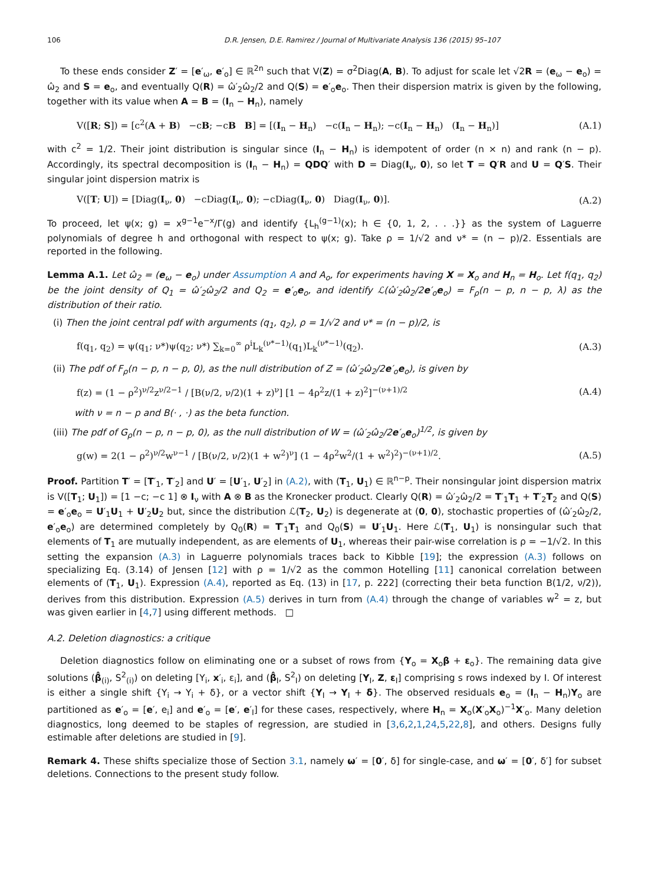106 D.R. Jensen, D.E. Ramirez / Journal of Multivariate Analysis 136 (2015) 95–107
To these ends consider Z′ = [e′<sub>ω</sub>, e′<sub>o</sub>] ∈ ℝ<sup>2n</sup> such that V(Z) = σ<sup>2</sup>Diag(A, B). To adjust for scale let √2R = (e<sub>ω</sub> − e<sub>o</sub>) = ω̂<sub>2</sub> and S = e<sub>o</sub>, and eventually Q(R) = ω̂′<sub>2</sub>ω̂<sub>2</sub>/2 and Q(S) = e′<sub>o</sub>e<sub>o</sub>. Then their dispersion matrix is given by the following, together with its value when A = B = (I<sub>n</sub> − H<sub>n</sub>), namely
V([R; S]) = [c<sup>2</sup>(A + B) −cB; −cB B] = [(I<sub>n</sub> − H<sub>n</sub>) −c(I<sub>n</sub> − H<sub>n</sub>); −c(I<sub>n</sub> − H<sub>n</sub>) (I<sub>n</sub> − H<sub>n</sub>)] (A.1)
with c<sup>2</sup> = 1/2. Their joint distribution is singular since (I<sub>n</sub> − H<sub>n</sub>) is idempotent of order (n × n) and rank (n − p). Accordingly, its spectral decomposition is (I<sub>n</sub> − H<sub>n</sub>) = QDQ′ with D = Diag(I<sub>ν</sub>, 0), so let T = Q′R and U = Q′S. Their singular joint dispersion matrix is
V([T; U]) = [Diag(I<sub>ν</sub>, 0) −cDiag(I<sub>ν</sub>, 0); −cDiag(I<sub>ν</sub>, 0) Diag(I<sub>ν</sub>, 0)]. (A.2)
To proceed, let ψ(x; g) = x<sup>g−1</sup>e<sup>−x</sup>/Γ(g) and identify {L<sub>h</sub><sup>(g−1)</sup>(x); h ∈ {0, 1, 2, . . .}} as the system of Laguerre polynomials of degree h and orthogonal with respect to ψ(x; g). Take ρ = 1/√2 and ν* = (n − p)/2. Essentials are reported in the following.
Lemma A.1. Let ω̂<sub>2</sub> = (e<sub>ω</sub> − e<sub>o</sub>) under Assumption A and A<sub>o</sub>, for experiments having X = X<sub>o</sub> and H<sub>n</sub> = H<sub>o</sub>. Let f(q<sub>1</sub>, q<sub>2</sub>) be the joint density of Q<sub>1</sub> = ω̂′<sub>2</sub>ω̂<sub>2</sub>/2 and Q<sub>2</sub> = e′<sub>o</sub>e<sub>o</sub>, and identify ℒ(ω̂′<sub>2</sub>ω̂<sub>2</sub>/2e′<sub>o</sub>e<sub>o</sub>) = F<sub>ρ</sub>(n − p, n − p, λ) as the distribution of their ratio.
(i) Then the joint central pdf with arguments (q<sub>1</sub>, q<sub>2</sub>), ρ = 1/√2 and ν* = (n − p)/2, is
f(q<sub>1</sub>, q<sub>2</sub>) = ψ(q<sub>1</sub>; ν*)ψ(q<sub>2</sub>; ν*) ∑<sub>k=0</sub><sup>∞</sup> ρ<sup>i</sup>L<sub>k</sub><sup>(ν*−1)</sup>(q<sub>1</sub>)L<sub>k</sub><sup>(ν*−1)</sup>(q<sub>2</sub>). (A.3)
(ii) The pdf of F<sub>ρ</sub>(n − p, n − p, 0), as the null distribution of Z = (ω̂′<sub>2</sub>ω̂<sub>2</sub>/2e′<sub>o</sub>e<sub>o</sub>), is given by
f(z) = (1 − ρ<sup>2</sup>)<sup>ν/2</sup>z<sup>ν/2−1</sup> / [B(ν/2, ν/2)(1 + z)<sup>ν</sup>] [1 − 4ρ<sup>2</sup>z/(1 + z)<sup>2</sup>]<sup>−(ν+1)/2</sup> (A.4)
with ν = n − p and B(· , ·) as the beta function.
(iii) The pdf of G<sub>ρ</sub>(n − p, n − p, 0), as the null distribution of W = (ω̂′<sub>2</sub>ω̂<sub>2</sub>/2e′<sub>o</sub>e<sub>o</sub>)<sup>1/2</sup>, is given by
g(w) = 2(1 − ρ<sup>2</sup>)<sup>ν/2</sup>w<sup>ν−1</sup> / [B(ν/2, ν/2)(1 + w<sup>2</sup>)<sup>ν</sup>] (1 − 4ρ<sup>2</sup>w<sup>2</sup>/(1 + w<sup>2</sup>)<sup>2</sup>)<sup>−(ν+1)/2</sup>. (A.5)
Proof. Partition T′ = [T′<sub>1</sub>, T′<sub>2</sub>] and U′ = [U′<sub>1</sub>, U′<sub>2</sub>] in (A.2), with (T<sub>1</sub>, U<sub>1</sub>) ∈ ℝ<sup>n−p</sup>. Their nonsingular joint dispersion matrix is V([T<sub>1</sub>; U<sub>1</sub>]) = [1 −c; −c 1] ⊗ I<sub>ν</sub> with A ⊗ B as the Kronecker product. Clearly Q(R) = ω̂′<sub>2</sub>ω̂<sub>2</sub>/2 = T′<sub>1</sub>T<sub>1</sub> + T′<sub>2</sub>T<sub>2</sub> and Q(S) = e′<sub>o</sub>e<sub>o</sub> = U′<sub>1</sub>U<sub>1</sub> + U′<sub>2</sub>U<sub>2</sub> but, since the distribution ℒ(T<sub>2</sub>, U<sub>2</sub>) is degenerate at (0, 0), stochastic properties of (ω̂′<sub>2</sub>ω̂<sub>2</sub>/2, e′<sub>o</sub>e<sub>o</sub>) are determined completely by Q<sub>0</sub>(R) = T′<sub>1</sub>T<sub>1</sub> and Q<sub>0</sub>(S) = U′<sub>1</sub>U<sub>1</sub>. Here ℒ(T<sub>1</sub>, U<sub>1</sub>) is nonsingular such that elements of T<sub>1</sub> are mutually independent, as are elements of U<sub>1</sub>, whereas their pair-wise correlation is ρ = −1/√2. In this setting the expansion (A.3) in Laguerre polynomials traces back to Kibble [19]; the expression (A.3) follows on specializing Eq. (3.14) of Jensen [12] with ρ = 1/√2 as the common Hotelling [11] canonical correlation between elements of (T<sub>1</sub>, U<sub>1</sub>). Expression (A.4), reported as Eq. (13) in [17, p. 222] (correcting their beta function B(1/2, ν/2)), derives from this distribution. Expression (A.5) derives in turn from (A.4) through the change of variables w<sup>2</sup> = z, but was given earlier in [4,7] using different methods. □
A.2. Deletion diagnostics: a critique
Deletion diagnostics follow on eliminating one or a subset of rows from {Y<sub>o</sub> = X<sub>o</sub>β + ε<sub>o</sub>}. The remaining data give solutions (β̂<sub>(i)</sub>, S<sup>2</sup><sub>(i)</sub>) on deleting [Y<sub>i</sub>, x′<sub>i</sub>, ε<sub>i</sub>], and (β̂<sub>I</sub>, S<sup>2</sup><sub>I</sub>) on deleting [Y<sub>I</sub>, Z, ε<sub>I</sub>] comprising s rows indexed by I. Of interest is either a single shift {Y<sub>i</sub> → Y<sub>i</sub> + δ}, or a vector shift {Y<sub>I</sub> → Y<sub>I</sub> + δ}. The observed residuals e<sub>o</sub> = (I<sub>n</sub> − H<sub>n</sub>)Y<sub>o</sub> are partitioned as e′<sub>o</sub> = [e′, e<sub>i</sub>] and e′<sub>o</sub> = [e′, e′<sub>I</sub>] for these cases, respectively, where H<sub>n</sub> = X<sub>o</sub>(X′<sub>o</sub>X<sub>o</sub>)<sup>−1</sup>X′<sub>o</sub>. Many deletion diagnostics, long deemed to be staples of regression, are studied in [3,6,2,1,24,5,22,8], and others. Designs fully estimable after deletions are studied in [9].
Remark 4. These shifts specialize those of Section 3.1, namely ω′ = [0′, δ] for single-case, and ω′ = [0′, δ′] for subset deletions. Connections to the present study follow.